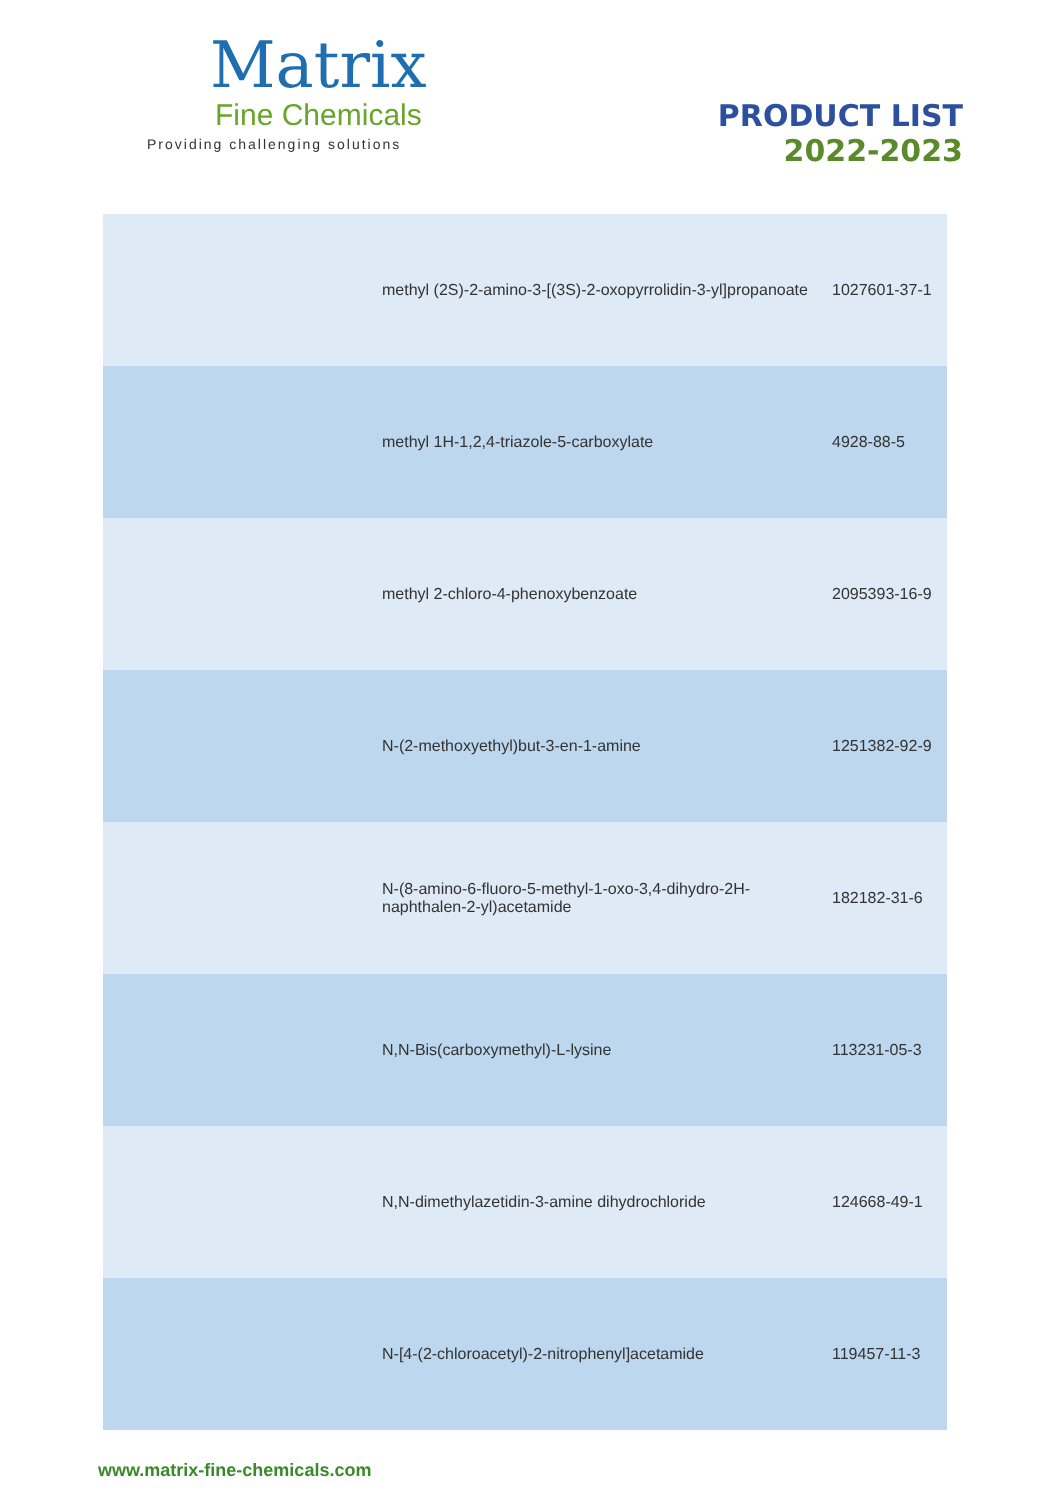Matrix
Fine Chemicals
Providing challenging solutions
PRODUCT LIST
2022-2023
| | methyl (2S)-2-amino-3-[(3S)-2-oxopyrrolidin-3-yl]propanoate | 1027601-37-1 |
| | methyl 1H-1,2,4-triazole-5-carboxylate | 4928-88-5 |
| | methyl 2-chloro-4-phenoxybenzoate | 2095393-16-9 |
| | N-(2-methoxyethyl)but-3-en-1-amine | 1251382-92-9 |
| | N-(8-amino-6-fluoro-5-methyl-1-oxo-3,4-dihydro-2H-naphthalen-2-yl)acetamide | 182182-31-6 |
| | N,N-Bis(carboxymethyl)-L-lysine | 113231-05-3 |
| | N,N-dimethylazetidin-3-amine dihydrochloride | 124668-49-1 |
| | N-[4-(2-chloroacetyl)-2-nitrophenyl]acetamide | 119457-11-3 |
www.matrix-fine-chemicals.com